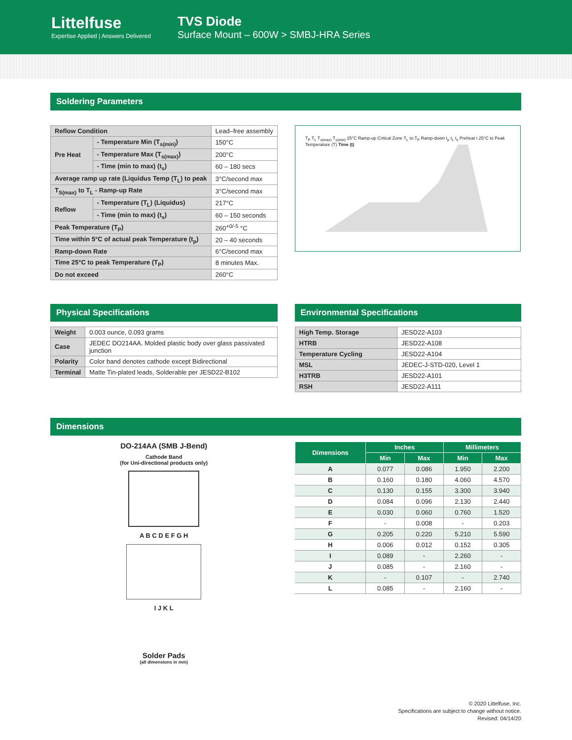Littelfuse
Expertise Applied | Answers Delivered
TVS Diode
Surface Mount – 600W > SMBJ-HRA Series
Soldering Parameters
| Reflow Condition | | Lead–free assembly |
| Pre Heat | - Temperature Min (T<sub>s(min)</sub>) | 150°C |
| | - Temperature Max (T<sub>s(max)</sub>) | 200°C |
| | - Time (min to max) (t<sub>s</sub>) | 60 – 180 secs |
| Average ramp up rate (Liquidus Temp (T<sub>L</sub>) to peak | | 3°C/second max |
| T<sub>S(max)</sub> to T<sub>L</sub> - Ramp-up Rate | | 3°C/second max |
| Reflow | - Temperature (T<sub>L</sub>) (Liquidus) | 217°C |
| | - Time (min to max) (t<sub>s</sub>) | 60 – 150 seconds |
| Peak Temperature (T<sub>P</sub>) | | 260<sup>+0/-5</sup> °C |
| Time within 5°C of actual peak Temperature (t<sub>p</sub>) | | 20 – 40 seconds |
| Ramp-down Rate | | 6°C/second max |
| Time 25°C to peak Temperature (T<sub>P</sub>) | | 8 minutes Max. |
| Do not exceed | | 260°C |
T<sub>P</sub> T<sub>L</sub> T<sub>s(max)</sub> T<sub>s(min)</sub> 25°C Ramp-up Critical Zone T<sub>L</sub> to T<sub>P</sub> Ramp-down t<sub>p</sub> t<sub>L</sub> t<sub>s</sub> Preheat t 25°C to Peak Temperature (T) Time (t)
Physical Specifications
| Weight | 0.003 ounce, 0.093 grams |
| Case | JEDEC DO214AA. Molded plastic body over glass passivated junction |
| Polarity | Color band denotes cathode except Bidirectional |
| Terminal | Matte Tin-plated leads, Solderable per JESD22-B102 |
Environmental Specifications
| High Temp. Storage | JESD22-A103 |
| HTRB | JESD22-A108 |
| Temperature Cycling | JESD22-A104 |
| MSL | JEDEC-J-STD-020, Level 1 |
| H3TRB | JESD22-A101 |
| RSH | JESD22-A111 |
Dimensions
DO-214AA (SMB J-Bend)
Cathode Band
(for Uni-directional products only)
A B C D E F G H
I J K L
Solder Pads
(all dimensions in mm)
| Dimensions | Inches | | Millimeters | |
| --- | --- | --- | --- | --- |
| | Min | Max | Min | Max |
| A | 0.077 | 0.086 | 1.950 | 2.200 |
| B | 0.160 | 0.180 | 4.060 | 4.570 |
| C | 0.130 | 0.155 | 3.300 | 3.940 |
| D | 0.084 | 0.096 | 2.130 | 2.440 |
| E | 0.030 | 0.060 | 0.760 | 1.520 |
| F | - | 0.008 | - | 0.203 |
| G | 0.205 | 0.220 | 5.210 | 5.590 |
| H | 0.006 | 0.012 | 0.152 | 0.305 |
| I | 0.089 | - | 2.260 | - |
| J | 0.085 | - | 2.160 | - |
| K | - | 0.107 | - | 2.740 |
| L | 0.085 | - | 2.160 | - |
© 2020 Littelfuse, Inc.
Specifications are subject to change without notice.
Revised: 04/14/20